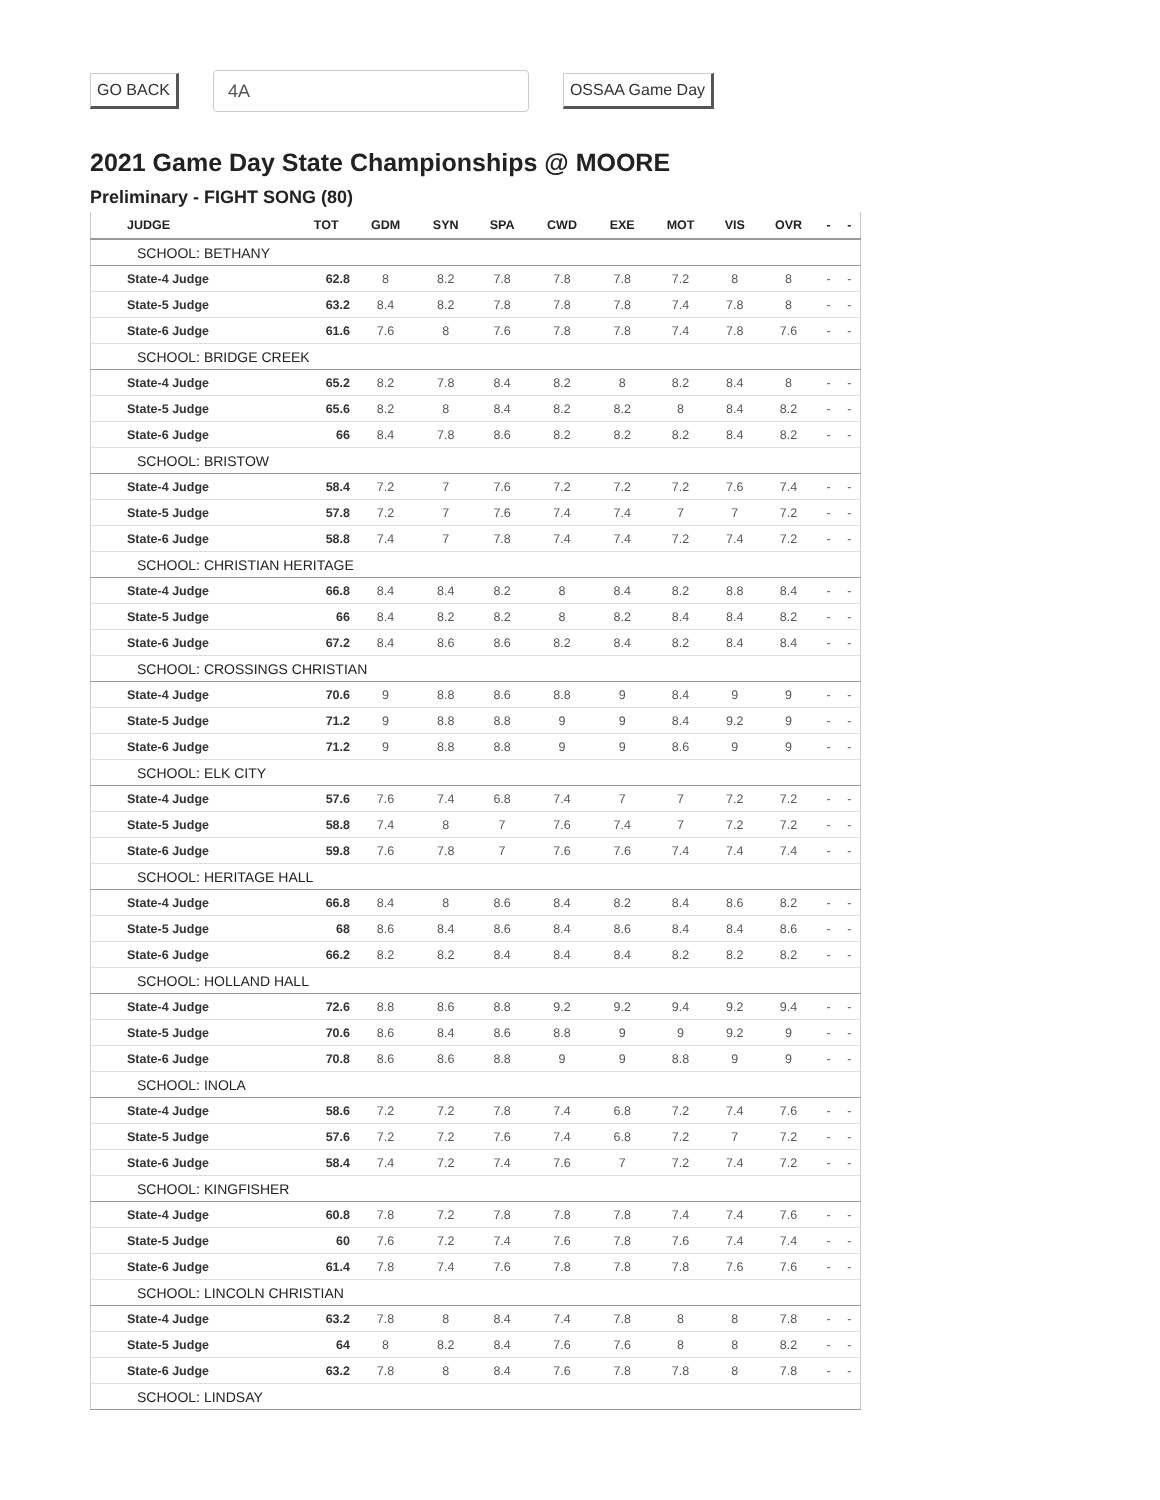GO BACK
4A
OSSAA Game Day
2021 Game Day State Championships @ MOORE
Preliminary - FIGHT SONG (80)
| JUDGE | TOT | GDM | SYN | SPA | CWD | EXE | MOT | VIS | OVR | - | - |
| --- | --- | --- | --- | --- | --- | --- | --- | --- | --- | --- | --- |
| SCHOOL: BETHANY | | | | | | | | | | | |
| State-4 Judge | 62.8 | 8 | 8.2 | 7.8 | 7.8 | 7.8 | 7.2 | 8 | 8 | - | - |
| State-5 Judge | 63.2 | 8.4 | 8.2 | 7.8 | 7.8 | 7.8 | 7.4 | 7.8 | 8 | - | - |
| State-6 Judge | 61.6 | 7.6 | 8 | 7.6 | 7.8 | 7.8 | 7.4 | 7.8 | 7.6 | - | - |
| SCHOOL: BRIDGE CREEK | | | | | | | | | | | |
| State-4 Judge | 65.2 | 8.2 | 7.8 | 8.4 | 8.2 | 8 | 8.2 | 8.4 | 8 | - | - |
| State-5 Judge | 65.6 | 8.2 | 8 | 8.4 | 8.2 | 8.2 | 8 | 8.4 | 8.2 | - | - |
| State-6 Judge | 66 | 8.4 | 7.8 | 8.6 | 8.2 | 8.2 | 8.2 | 8.4 | 8.2 | - | - |
| SCHOOL: BRISTOW | | | | | | | | | | | |
| State-4 Judge | 58.4 | 7.2 | 7 | 7.6 | 7.2 | 7.2 | 7.2 | 7.6 | 7.4 | - | - |
| State-5 Judge | 57.8 | 7.2 | 7 | 7.6 | 7.4 | 7.4 | 7 | 7 | 7.2 | - | - |
| State-6 Judge | 58.8 | 7.4 | 7 | 7.8 | 7.4 | 7.4 | 7.2 | 7.4 | 7.2 | - | - |
| SCHOOL: CHRISTIAN HERITAGE | | | | | | | | | | | |
| State-4 Judge | 66.8 | 8.4 | 8.4 | 8.2 | 8 | 8.4 | 8.2 | 8.8 | 8.4 | - | - |
| State-5 Judge | 66 | 8.4 | 8.2 | 8.2 | 8 | 8.2 | 8.4 | 8.4 | 8.2 | - | - |
| State-6 Judge | 67.2 | 8.4 | 8.6 | 8.6 | 8.2 | 8.4 | 8.2 | 8.4 | 8.4 | - | - |
| SCHOOL: CROSSINGS CHRISTIAN | | | | | | | | | | | |
| State-4 Judge | 70.6 | 9 | 8.8 | 8.6 | 8.8 | 9 | 8.4 | 9 | 9 | - | - |
| State-5 Judge | 71.2 | 9 | 8.8 | 8.8 | 9 | 9 | 8.4 | 9.2 | 9 | - | - |
| State-6 Judge | 71.2 | 9 | 8.8 | 8.8 | 9 | 9 | 8.6 | 9 | 9 | - | - |
| SCHOOL: ELK CITY | | | | | | | | | | | |
| State-4 Judge | 57.6 | 7.6 | 7.4 | 6.8 | 7.4 | 7 | 7 | 7.2 | 7.2 | - | - |
| State-5 Judge | 58.8 | 7.4 | 8 | 7 | 7.6 | 7.4 | 7 | 7.2 | 7.2 | - | - |
| State-6 Judge | 59.8 | 7.6 | 7.8 | 7 | 7.6 | 7.6 | 7.4 | 7.4 | 7.4 | - | - |
| SCHOOL: HERITAGE HALL | | | | | | | | | | | |
| State-4 Judge | 66.8 | 8.4 | 8 | 8.6 | 8.4 | 8.2 | 8.4 | 8.6 | 8.2 | - | - |
| State-5 Judge | 68 | 8.6 | 8.4 | 8.6 | 8.4 | 8.6 | 8.4 | 8.4 | 8.6 | - | - |
| State-6 Judge | 66.2 | 8.2 | 8.2 | 8.4 | 8.4 | 8.4 | 8.2 | 8.2 | 8.2 | - | - |
| SCHOOL: HOLLAND HALL | | | | | | | | | | | |
| State-4 Judge | 72.6 | 8.8 | 8.6 | 8.8 | 9.2 | 9.2 | 9.4 | 9.2 | 9.4 | - | - |
| State-5 Judge | 70.6 | 8.6 | 8.4 | 8.6 | 8.8 | 9 | 9 | 9.2 | 9 | - | - |
| State-6 Judge | 70.8 | 8.6 | 8.6 | 8.8 | 9 | 9 | 8.8 | 9 | 9 | - | - |
| SCHOOL: INOLA | | | | | | | | | | | |
| State-4 Judge | 58.6 | 7.2 | 7.2 | 7.8 | 7.4 | 6.8 | 7.2 | 7.4 | 7.6 | - | - |
| State-5 Judge | 57.6 | 7.2 | 7.2 | 7.6 | 7.4 | 6.8 | 7.2 | 7 | 7.2 | - | - |
| State-6 Judge | 58.4 | 7.4 | 7.2 | 7.4 | 7.6 | 7 | 7.2 | 7.4 | 7.2 | - | - |
| SCHOOL: KINGFISHER | | | | | | | | | | | |
| State-4 Judge | 60.8 | 7.8 | 7.2 | 7.8 | 7.8 | 7.8 | 7.4 | 7.4 | 7.6 | - | - |
| State-5 Judge | 60 | 7.6 | 7.2 | 7.4 | 7.6 | 7.8 | 7.6 | 7.4 | 7.4 | - | - |
| State-6 Judge | 61.4 | 7.8 | 7.4 | 7.6 | 7.8 | 7.8 | 7.8 | 7.6 | 7.6 | - | - |
| SCHOOL: LINCOLN CHRISTIAN | | | | | | | | | | | |
| State-4 Judge | 63.2 | 7.8 | 8 | 8.4 | 7.4 | 7.8 | 8 | 8 | 7.8 | - | - |
| State-5 Judge | 64 | 8 | 8.2 | 8.4 | 7.6 | 7.6 | 8 | 8 | 8.2 | - | - |
| State-6 Judge | 63.2 | 7.8 | 8 | 8.4 | 7.6 | 7.8 | 7.8 | 8 | 7.8 | - | - |
| SCHOOL: LINDSAY | | | | | | | | | | | |